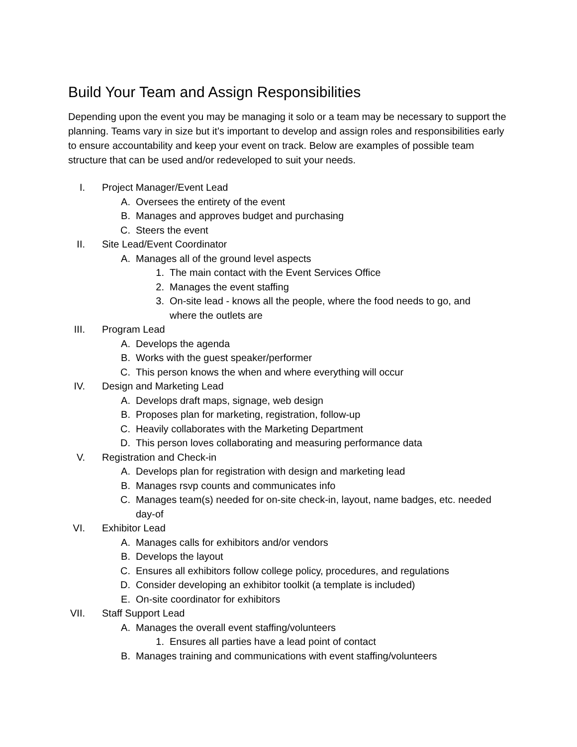Build Your Team and Assign Responsibilities
Depending upon the event you may be managing it solo or a team may be necessary to support the planning. Teams vary in size but it’s important to develop and assign roles and responsibilities early to ensure accountability and keep your event on track. Below are examples of possible team structure that can be used and/or redeveloped to suit your needs.
I. Project Manager/Event Lead
A. Oversees the entirety of the event
B. Manages and approves budget and purchasing
C. Steers the event
II. Site Lead/Event Coordinator
A. Manages all of the ground level aspects
1. The main contact with the Event Services Office
2. Manages the event staffing
3. On-site lead - knows all the people, where the food needs to go, and
where the outlets are
III. Program Lead
A. Develops the agenda
B. Works with the guest speaker/performer
C. This person knows the when and where everything will occur
IV. Design and Marketing Lead
A. Develops draft maps, signage, web design
B. Proposes plan for marketing, registration, follow-up
C. Heavily collaborates with the Marketing Department
D. This person loves collaborating and measuring performance data
V. Registration and Check-in
A. Develops plan for registration with design and marketing lead
B. Manages rsvp counts and communicates info
C. Manages team(s) needed for on-site check-in, layout, name badges, etc. needed
day-of
VI. Exhibitor Lead
A. Manages calls for exhibitors and/or vendors
B. Develops the layout
C. Ensures all exhibitors follow college policy, procedures, and regulations
D. Consider developing an exhibitor toolkit (a template is included)
E. On-site coordinator for exhibitors
VII. Staff Support Lead
A. Manages the overall event staffing/volunteers
1. Ensures all parties have a lead point of contact
B. Manages training and communications with event staffing/volunteers